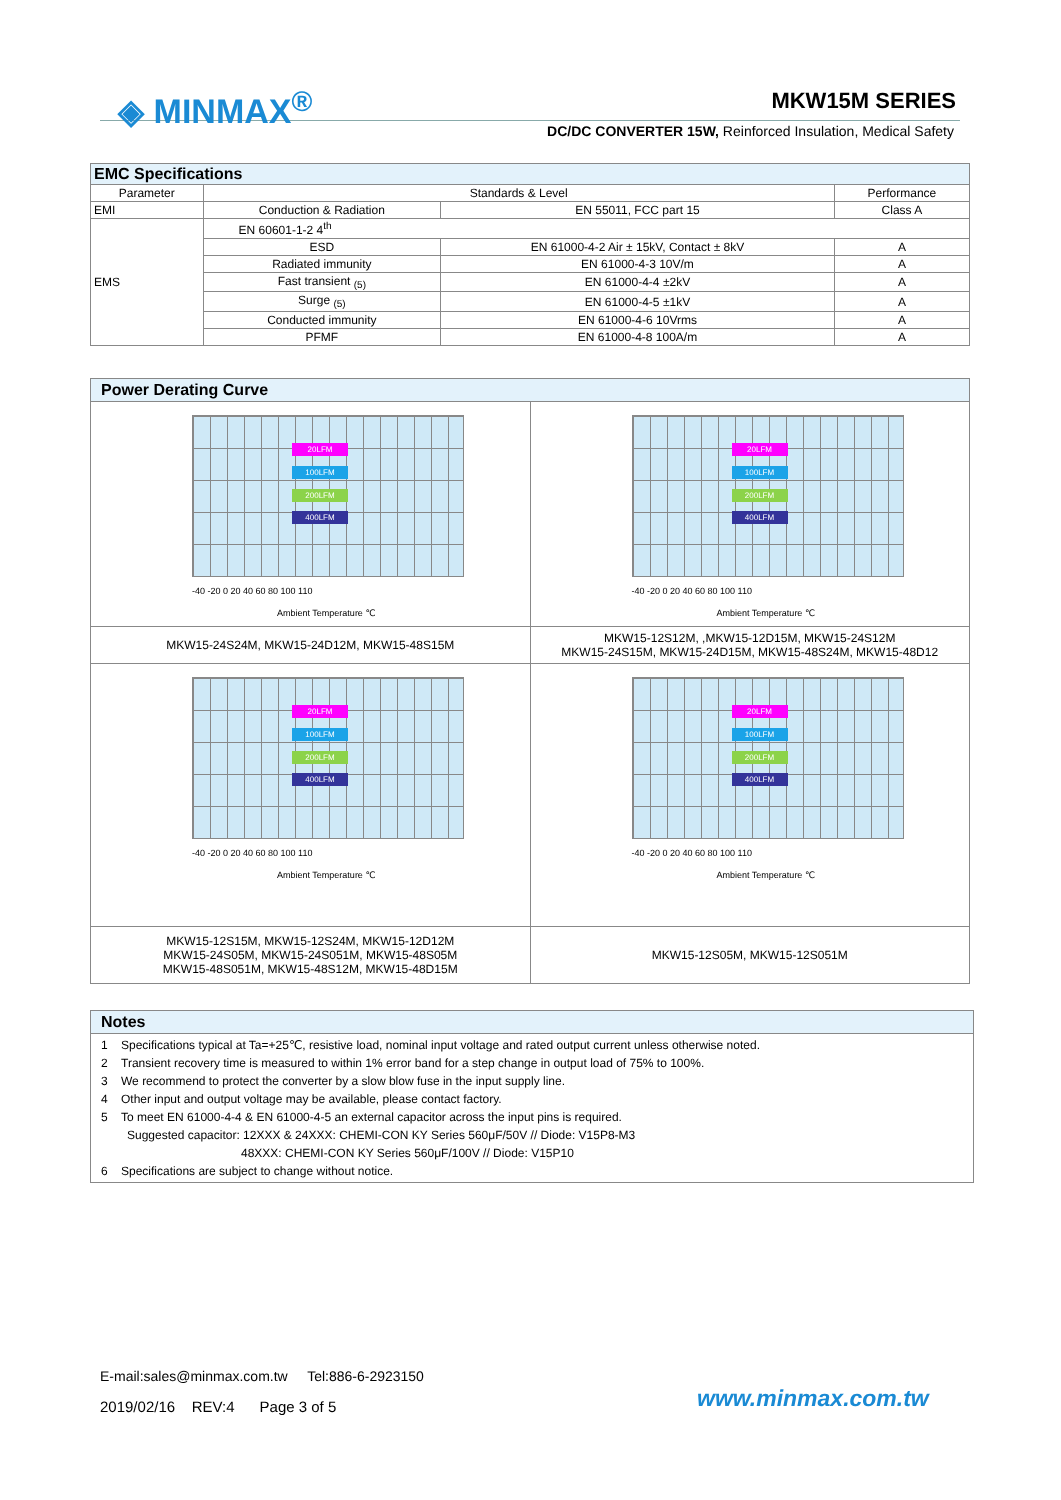◈ MINMAX<sup>®</sup> MKW15M SERIES
DC/DC CONVERTER 15W, Reinforced Insulation, Medical Safety
| EMC Specifications | | | |
| --- | --- | --- | --- |
| Parameter | Standards & Level | | Performance |
| EMI | Conduction & Radiation | EN 55011, FCC part 15 | Class A |
| EMS | EN 60601-1-2 4<sup>th</sup> | | |
| | ESD | EN 61000-4-2 Air ± 15kV, Contact ± 8kV | A |
| | Radiated immunity | EN 61000-4-3 10V/m | A |
| | Fast transient <sub>(5)</sub> | EN 61000-4-4 ±2kV | A |
| | Surge <sub>(5)</sub> | EN 61000-4-5 ±1kV | A |
| | Conducted immunity | EN 61000-4-6 10Vrms | A |
| | PFMF | EN 61000-4-8 100A/m | A |
| Power Derating Curve | |
| 20LFM 100LFM 200LFM 400LFM -40 -20 0 20 40 60 80 100 110 Ambient Temperature ℃ | 20LFM 100LFM 200LFM 400LFM -40 -20 0 20 40 60 80 100 110 Ambient Temperature ℃ |
| MKW15-24S24M, MKW15-24D12M, MKW15-48S15M | MKW15-12S12M, ,MKW15-12D15M, MKW15-24S12M MKW15-24S15M, MKW15-24D15M, MKW15-48S24M, MKW15-48D12 |
| 20LFM 100LFM 200LFM 400LFM -40 -20 0 20 40 60 80 100 110 Ambient Temperature ℃ | 20LFM 100LFM 200LFM 400LFM -40 -20 0 20 40 60 80 100 110 Ambient Temperature ℃ |
| MKW15-12S15M, MKW15-12S24M, MKW15-12D12M MKW15-24S05M, MKW15-24S051M, MKW15-48S05M MKW15-48S051M, MKW15-48S12M, MKW15-48D15M | MKW15-12S05M, MKW15-12S051M |
Notes
1 Specifications typical at Ta=+25℃, resistive load, nominal input voltage and rated output current unless otherwise noted.
2 Transient recovery time is measured to within 1% error band for a step change in output load of 75% to 100%.
3 We recommend to protect the converter by a slow blow fuse in the input supply line.
4 Other input and output voltage may be available, please contact factory.
5 To meet EN 61000-4-4 & EN 61000-4-5 an external capacitor across the input pins is required.
Suggested capacitor: 12XXX & 24XXX: CHEMI-CON KY Series 560μF/50V // Diode: V15P8-M3
48XXX: CHEMI-CON KY Series 560μF/100V // Diode: V15P10
6 Specifications are subject to change without notice.
E-mail:sales@minmax.com.tw Tel:886-6-2923150
2019/02/16 REV:4 Page 3 of 5
www.minmax.com.tw